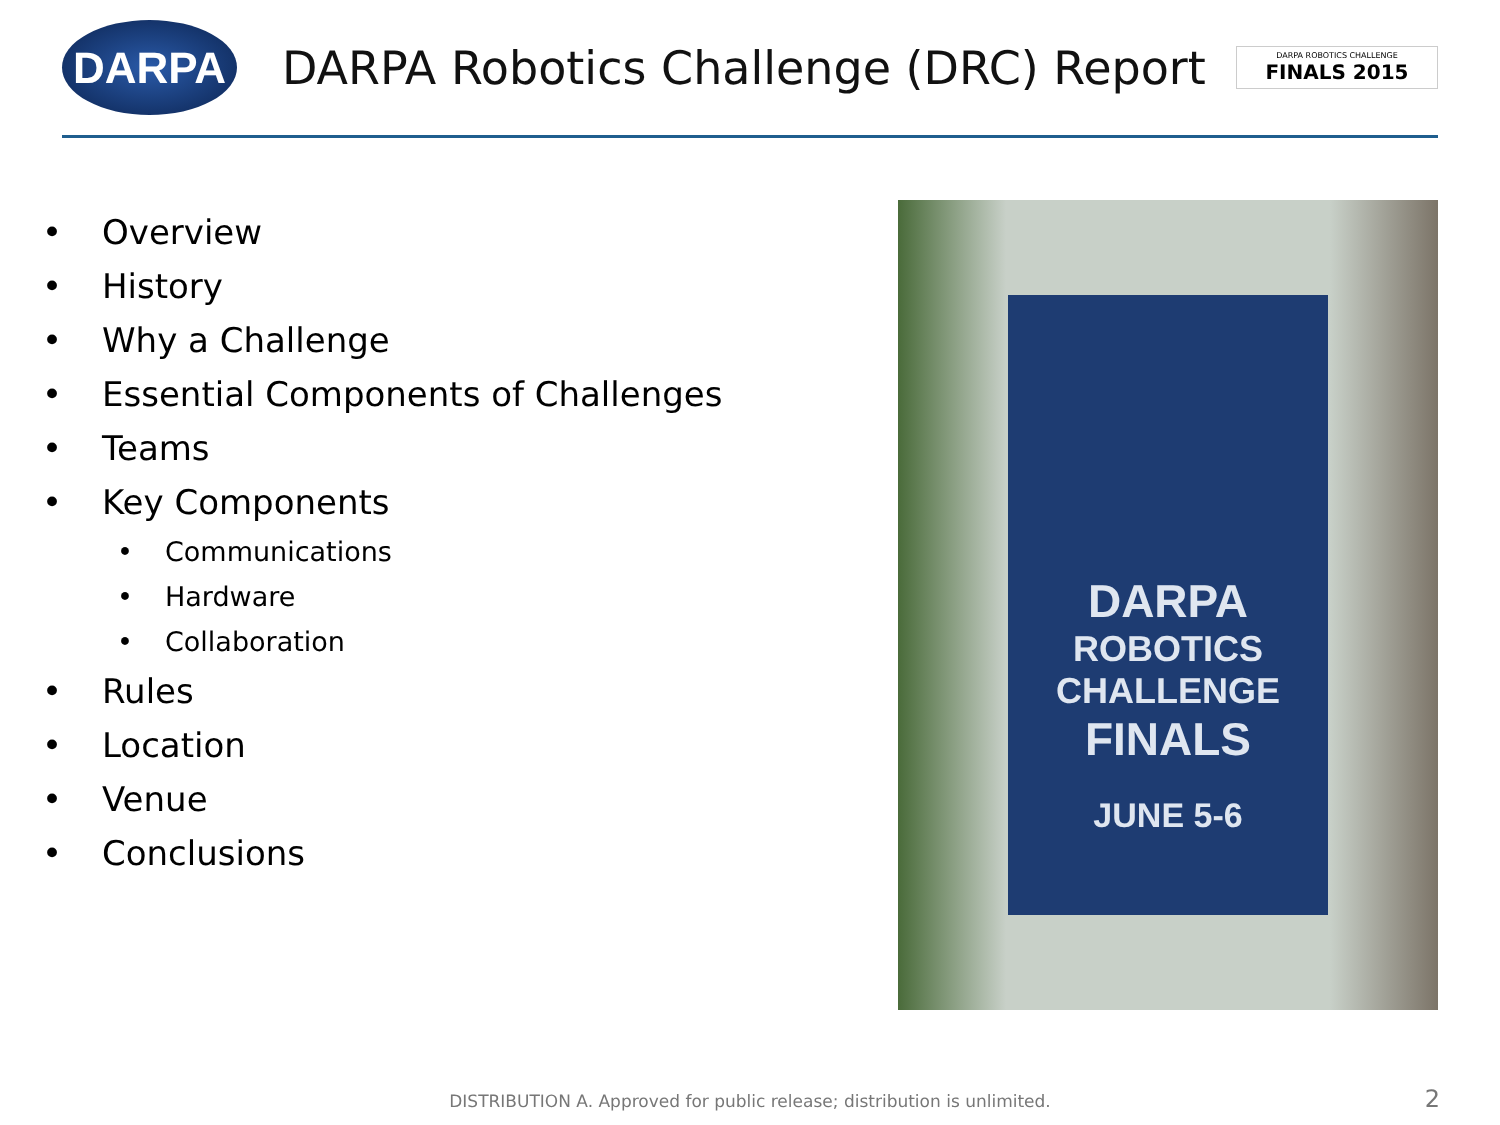DARPA
DARPA Robotics Challenge (DRC) Report
DARPA ROBOTICS CHALLENGE
FINALS 2015
• Overview
• History
• Why a Challenge
• Essential Components of Challenges
• Teams
• Key Components
• Communications
• Hardware
• Collaboration
• Rules
• Location
• Venue
• Conclusions
DARPA
ROBOTICS
CHALLENGE
FINALS
JUNE 5-6
DISTRIBUTION A. Approved for public release; distribution is unlimited. 2